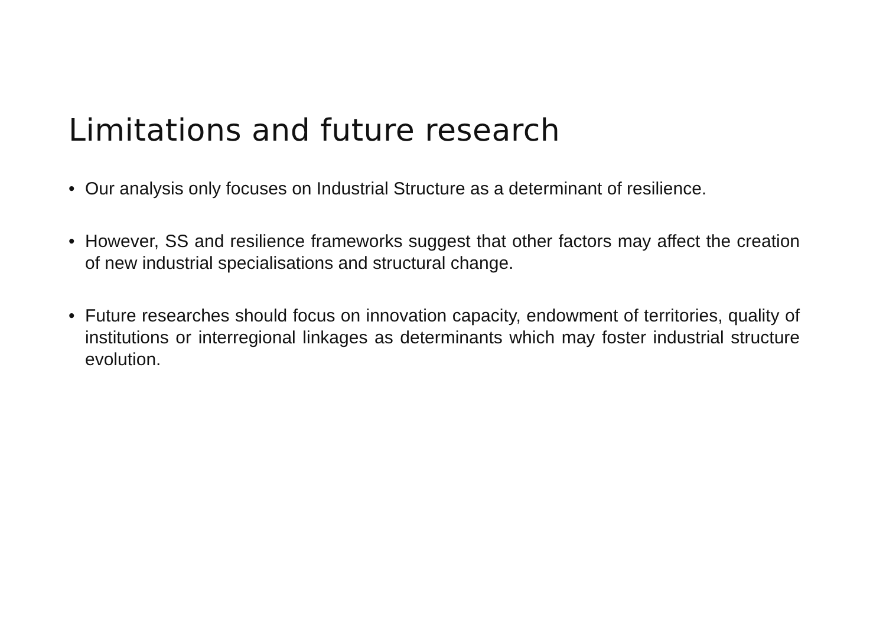Limitations and future research
• Our analysis only focuses on Industrial Structure as a determinant of resilience.
• However, SS and resilience frameworks suggest that other factors may affect the creation of new industrial specialisations and structural change.
• Future researches should focus on innovation capacity, endowment of territories, quality of institutions or interregional linkages as determinants which may foster industrial structure evolution.